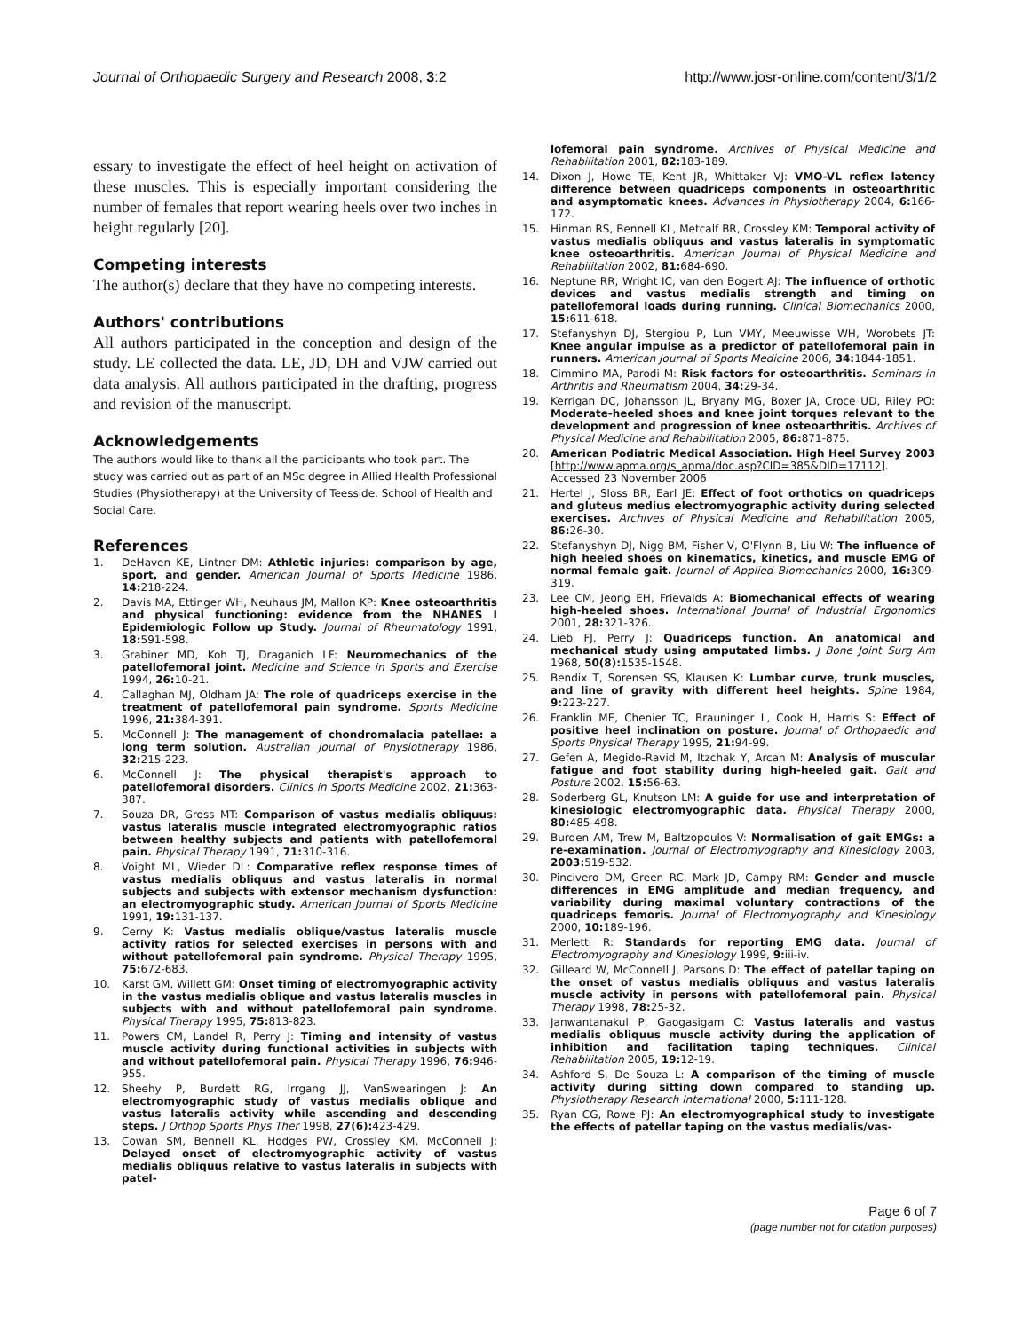Journal of Orthopaedic Surgery and Research 2008, 3:2
http://www.josr-online.com/content/3/1/2
essary to investigate the effect of heel height on activation of these muscles. This is especially important considering the number of females that report wearing heels over two inches in height regularly [20].
Competing interests
The author(s) declare that they have no competing interests.
Authors' contributions
All authors participated in the conception and design of the study. LE collected the data. LE, JD, DH and VJW carried out data analysis. All authors participated in the drafting, progress and revision of the manuscript.
Acknowledgements
The authors would like to thank all the participants who took part. The study was carried out as part of an MSc degree in Allied Health Professional Studies (Physiotherapy) at the University of Teesside, School of Health and Social Care.
References
1. DeHaven KE, Lintner DM: Athletic injuries: comparison by age, sport, and gender. American Journal of Sports Medicine 1986, 14: 218-224.
2. Davis MA, Ettinger WH, Neuhaus JM, Mallon KP: Knee osteoarthritis and physical functioning: evidence from the NHANES I Epidemiologic Follow up Study. Journal of Rheumatology 1991, 18: 591-598.
3. Grabiner MD, Koh TJ, Draganich LF: Neuromechanics of the patellofemoral joint. Medicine and Science in Sports and Exercise 1994, 26: 10-21.
4. Callaghan MJ, Oldham JA: The role of quadriceps exercise in the treatment of patellofemoral pain syndrome. Sports Medicine 1996, 21: 384-391.
5. McConnell J: The management of chondromalacia patellae: a long term solution. Australian Journal of Physiotherapy 1986, 32: 215-223.
6. McConnell J: The physical therapist's approach to patellofemoral disorders. Clinics in Sports Medicine 2002, 21: 363-387.
7. Souza DR, Gross MT: Comparison of vastus medialis obliquus: vastus lateralis muscle integrated electromyographic ratios between healthy subjects and patients with patellofemoral pain. Physical Therapy 1991, 71: 310-316.
8. Voight ML, Wieder DL: Comparative reflex response times of vastus medialis obliquus and vastus lateralis in normal subjects and subjects with extensor mechanism dysfunction: an electromyographic study. American Journal of Sports Medicine 1991, 19: 131-137.
9. Cerny K: Vastus medialis oblique/vastus lateralis muscle activity ratios for selected exercises in persons with and without patellofemoral pain syndrome. Physical Therapy 1995, 75: 672-683.
10. Karst GM, Willett GM: Onset timing of electromyographic activity in the vastus medialis oblique and vastus lateralis muscles in subjects with and without patellofemoral pain syndrome. Physical Therapy 1995, 75: 813-823.
11. Powers CM, Landel R, Perry J: Timing and intensity of vastus muscle activity during functional activities in subjects with and without patellofemoral pain. Physical Therapy 1996, 76: 946-955.
12. Sheehy P, Burdett RG, Irrgang JJ, VanSwearingen J: An electromyographic study of vastus medialis oblique and vastus lateralis activity while ascending and descending steps. J Orthop Sports Phys Ther 1998, 27(6): 423-429.
13. Cowan SM, Bennell KL, Hodges PW, Crossley KM, McConnell J: Delayed onset of electromyographic activity of vastus medialis obliquus relative to vastus lateralis in subjects with patel-
lofemoral pain syndrome. Archives of Physical Medicine and Rehabilitation 2001, 82: 183-189.
14. Dixon J, Howe TE, Kent JR, Whittaker VJ: VMO-VL reflex latency difference between quadriceps components in osteoarthritic and asymptomatic knees. Advances in Physiotherapy 2004, 6: 166-172.
15. Hinman RS, Bennell KL, Metcalf BR, Crossley KM: Temporal activity of vastus medialis obliquus and vastus lateralis in symptomatic knee osteoarthritis. American Journal of Physical Medicine and Rehabilitation 2002, 81: 684-690.
16. Neptune RR, Wright IC, van den Bogert AJ: The influence of orthotic devices and vastus medialis strength and timing on patellofemoral loads during running. Clinical Biomechanics 2000, 15: 611-618.
17. Stefanyshyn DJ, Stergiou P, Lun VMY, Meeuwisse WH, Worobets JT: Knee angular impulse as a predictor of patellofemoral pain in runners. American Journal of Sports Medicine 2006, 34: 1844-1851.
18. Cimmino MA, Parodi M: Risk factors for osteoarthritis. Seminars in Arthritis and Rheumatism 2004, 34: 29-34.
19. Kerrigan DC, Johansson JL, Bryany MG, Boxer JA, Croce UD, Riley PO: Moderate-heeled shoes and knee joint torques relevant to the development and progression of knee osteoarthritis. Archives of Physical Medicine and Rehabilitation 2005, 86: 871-875.
20. American Podiatric Medical Association. High Heel Survey 2003 [http://www.apma.org/s_apma/doc.asp?CID=385&DID=17112]. Accessed 23 November 2006
21. Hertel J, Sloss BR, Earl JE: Effect of foot orthotics on quadriceps and gluteus medius electromyographic activity during selected exercises. Archives of Physical Medicine and Rehabilitation 2005, 86: 26-30.
22. Stefanyshyn DJ, Nigg BM, Fisher V, O'Flynn B, Liu W: The influence of high heeled shoes on kinematics, kinetics, and muscle EMG of normal female gait. Journal of Applied Biomechanics 2000, 16: 309-319.
23. Lee CM, Jeong EH, Frievalds A: Biomechanical effects of wearing high-heeled shoes. International Journal of Industrial Ergonomics 2001, 28: 321-326.
24. Lieb FJ, Perry J: Quadriceps function. An anatomical and mechanical study using amputated limbs. J Bone Joint Surg Am 1968, 50(8): 1535-1548.
25. Bendix T, Sorensen SS, Klausen K: Lumbar curve, trunk muscles, and line of gravity with different heel heights. Spine 1984, 9: 223-227.
26. Franklin ME, Chenier TC, Brauninger L, Cook H, Harris S: Effect of positive heel inclination on posture. Journal of Orthopaedic and Sports Physical Therapy 1995, 21: 94-99.
27. Gefen A, Megido-Ravid M, Itzchak Y, Arcan M: Analysis of muscular fatigue and foot stability during high-heeled gait. Gait and Posture 2002, 15: 56-63.
28. Soderberg GL, Knutson LM: A guide for use and interpretation of kinesiologic electromyographic data. Physical Therapy 2000, 80: 485-498.
29. Burden AM, Trew M, Baltzopoulos V: Normalisation of gait EMGs: a re-examination. Journal of Electromyography and Kinesiology 2003, 2003: 519-532.
30. Pincivero DM, Green RC, Mark JD, Campy RM: Gender and muscle differences in EMG amplitude and median frequency, and variability during maximal voluntary contractions of the quadriceps femoris. Journal of Electromyography and Kinesiology 2000, 10: 189-196.
31. Merletti R: Standards for reporting EMG data. Journal of Electromyography and Kinesiology 1999, 9: iii-iv.
32. Gilleard W, McConnell J, Parsons D: The effect of patellar taping on the onset of vastus medialis obliquus and vastus lateralis muscle activity in persons with patellofemoral pain. Physical Therapy 1998, 78: 25-32.
33. Janwantanakul P, Gaogasigam C: Vastus lateralis and vastus medialis obliquus muscle activity during the application of inhibition and facilitation taping techniques. Clinical Rehabilitation 2005, 19: 12-19.
34. Ashford S, De Souza L: A comparison of the timing of muscle activity during sitting down compared to standing up. Physiotherapy Research International 2000, 5: 111-128.
35. Ryan CG, Rowe PJ: An electromyographical study to investigate the effects of patellar taping on the vastus medialis/vas-
Page 6 of 7
(page number not for citation purposes)